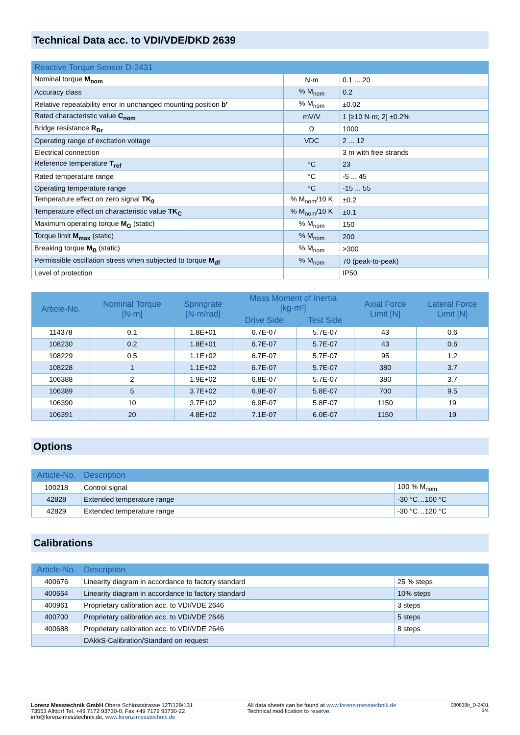Technical Data acc. to VDI/VDE/DKD 2639
| Reactive Torque Sensor D-2431 | | |
| Nominal torque M<sub>nom</sub> | N·m | 0.1 ... 20 |
| Accuracy class | % M<sub>nom</sub> | 0.2 |
| Relative repeatability error in unchanged mounting position b′ | % M<sub>nom</sub> | ±0.02 |
| Rated characteristic value C<sub>nom</sub> | mV/V | 1 [≥10 N·m; 2] ±0.2% |
| Bridge resistance R<sub>Br</sub> | Ω | 1000 |
| Operating range of excitation voltage | VDC | 2 ... 12 |
| Electrical connection | | 3 m with free strands |
| Reference temperature T<sub>ref</sub> | °C | 23 |
| Rated temperature range | °C | -5 ... 45 |
| Operating temperature range | °C | -15 ... 55 |
| Temperature effect on zero signal TK<sub>0</sub> | % M<sub>nom</sub>/10 K | ±0.2 |
| Temperature effect on characteristic value TK<sub>C</sub> | % M<sub>nom</sub>/10 K | ±0.1 |
| Maximum operating torque M<sub>G</sub> (static) | % M<sub>nom</sub> | 150 |
| Torque limit M<sub>max</sub> (static) | % M<sub>nom</sub> | 200 |
| Breaking torque M<sub>B</sub> (static) | % M<sub>nom</sub> | >300 |
| Permissible oscillation stress when subjected to torque M<sub>df</sub> | % M<sub>nom</sub> | 70 (peak-to-peak) |
| Level of protection | | IP50 |
| Article-No. | Nominal Torque [N·m] | Springrate [N·m/rad] | Mass Moment of Inertia [kg·m²] | | Axial Force Limit [N] | Lateral Force Limit [N] |
| --- | --- | --- | --- | --- | --- | --- |
| | | | Drive Side | Test Side | | |
| 114378 | 0.1 | 1.8E+01 | 6.7E-07 | 5.7E-07 | 43 | 0.6 |
| 108230 | 0.2 | 1.8E+01 | 6.7E-07 | 5.7E-07 | 43 | 0.6 |
| 108229 | 0.5 | 1.1E+02 | 6.7E-07 | 5.7E-07 | 95 | 1.2 |
| 108228 | 1 | 1.1E+02 | 6.7E-07 | 5.7E-07 | 380 | 3.7 |
| 106388 | 2 | 1.9E+02 | 6.8E-07 | 5.7E-07 | 380 | 3.7 |
| 106389 | 5 | 3.7E+02 | 6.9E-07 | 5.8E-07 | 700 | 9.5 |
| 106390 | 10 | 3.7E+02 | 6.9E-07 | 5.8E-07 | 1150 | 19 |
| 106391 | 20 | 4.8E+02 | 7.1E-07 | 6.0E-07 | 1150 | 19 |
Options
| Article-No. | Description | |
| 100218 | Control signal | 100 % M<sub>nom</sub> |
| 42828 | Extended temperature range | -30 °C…100 °C |
| 42829 | Extended temperature range | -30 °C…120 °C |
Calibrations
| Article-No. | Description | |
| 400676 | Linearity diagram in accordance to factory standard | 25 % steps |
| 400664 | Linearity diagram in accordance to factory standard | 10% steps |
| 400961 | Proprietary calibration acc. to VDI/VDE 2646 | 3 steps |
| 400700 | Proprietary calibration acc. to VDI/VDE 2646 | 5 steps |
| 400688 | Proprietary calibration acc. to VDI/VDE 2646 | 8 steps |
| | DAkkS-Calibration/Standard on request | |
Lorenz Messtechnik GmbH Obere Schlossstrasse 127/129/131
73553 Alfdorf Tel. +49 7172 93730-0, Fax +49 7172 93730-22
info@lorenz-messtechnik.de, www.lorenz-messtechnik.de
All data sheets can be found at www.lorenz-messtechnik.de
Technical modification to reserve.
080839b_D-2431
3/4